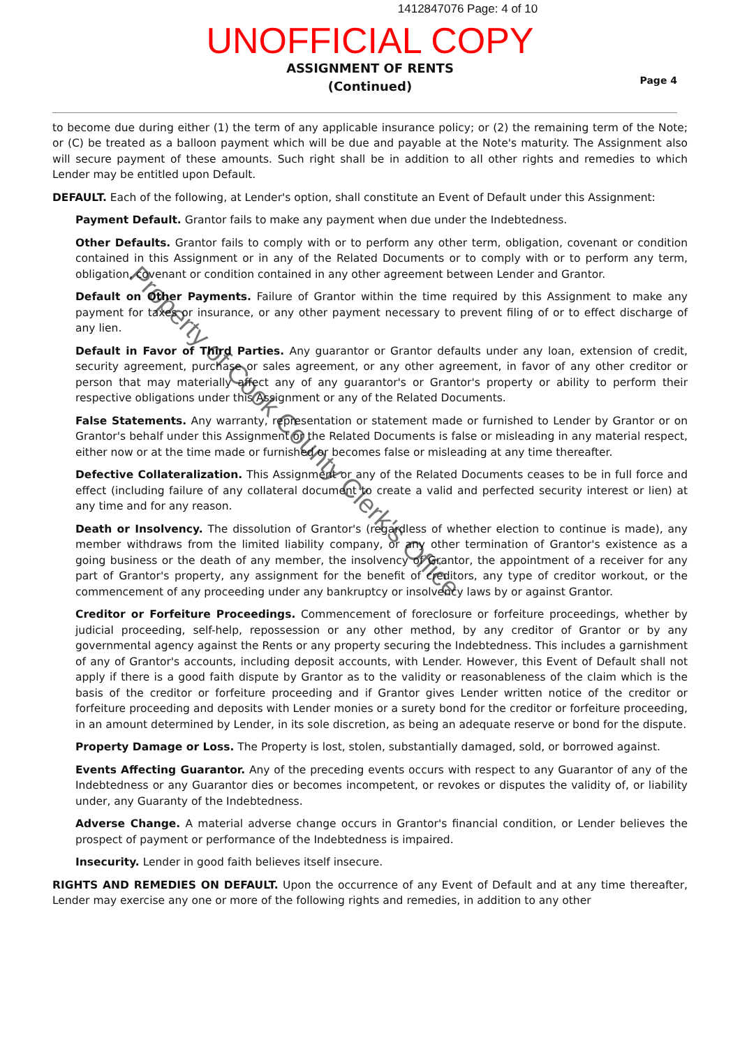1412847076 Page: 4 of 10
UNOFFICIAL COPY
ASSIGNMENT OF RENTS
(Continued)
Page 4
to become due during either (1) the term of any applicable insurance policy; or (2) the remaining term of the Note; or (C) be treated as a balloon payment which will be due and payable at the Note's maturity. The Assignment also will secure payment of these amounts. Such right shall be in addition to all other rights and remedies to which Lender may be entitled upon Default.
DEFAULT. Each of the following, at Lender's option, shall constitute an Event of Default under this Assignment:
Payment Default. Grantor fails to make any payment when due under the Indebtedness.
Other Defaults. Grantor fails to comply with or to perform any other term, obligation, covenant or condition contained in this Assignment or in any of the Related Documents or to comply with or to perform any term, obligation, covenant or condition contained in any other agreement between Lender and Grantor.
Default on Other Payments. Failure of Grantor within the time required by this Assignment to make any payment for taxes or insurance, or any other payment necessary to prevent filing of or to effect discharge of any lien.
Default in Favor of Third Parties. Any guarantor or Grantor defaults under any loan, extension of credit, security agreement, purchase or sales agreement, or any other agreement, in favor of any other creditor or person that may materially affect any of any guarantor's or Grantor's property or ability to perform their respective obligations under this Assignment or any of the Related Documents.
False Statements. Any warranty, representation or statement made or furnished to Lender by Grantor or on Grantor's behalf under this Assignment or the Related Documents is false or misleading in any material respect, either now or at the time made or furnished or becomes false or misleading at any time thereafter.
Defective Collateralization. This Assignment or any of the Related Documents ceases to be in full force and effect (including failure of any collateral document to create a valid and perfected security interest or lien) at any time and for any reason.
Death or Insolvency. The dissolution of Grantor's (regardless of whether election to continue is made), any member withdraws from the limited liability company, or any other termination of Grantor's existence as a going business or the death of any member, the insolvency of Grantor, the appointment of a receiver for any part of Grantor's property, any assignment for the benefit of creditors, any type of creditor workout, or the commencement of any proceeding under any bankruptcy or insolvency laws by or against Grantor.
Creditor or Forfeiture Proceedings. Commencement of foreclosure or forfeiture proceedings, whether by judicial proceeding, self-help, repossession or any other method, by any creditor of Grantor or by any governmental agency against the Rents or any property securing the Indebtedness. This includes a garnishment of any of Grantor's accounts, including deposit accounts, with Lender. However, this Event of Default shall not apply if there is a good faith dispute by Grantor as to the validity or reasonableness of the claim which is the basis of the creditor or forfeiture proceeding and if Grantor gives Lender written notice of the creditor or forfeiture proceeding and deposits with Lender monies or a surety bond for the creditor or forfeiture proceeding, in an amount determined by Lender, in its sole discretion, as being an adequate reserve or bond for the dispute.
Property Damage or Loss. The Property is lost, stolen, substantially damaged, sold, or borrowed against.
Events Affecting Guarantor. Any of the preceding events occurs with respect to any Guarantor of any of the Indebtedness or any Guarantor dies or becomes incompetent, or revokes or disputes the validity of, or liability under, any Guaranty of the Indebtedness.
Adverse Change. A material adverse change occurs in Grantor's financial condition, or Lender believes the prospect of payment or performance of the Indebtedness is impaired.
Insecurity. Lender in good faith believes itself insecure.
RIGHTS AND REMEDIES ON DEFAULT. Upon the occurrence of any Event of Default and at any time thereafter, Lender may exercise any one or more of the following rights and remedies, in addition to any other
Property of Cook County Clerk's Office